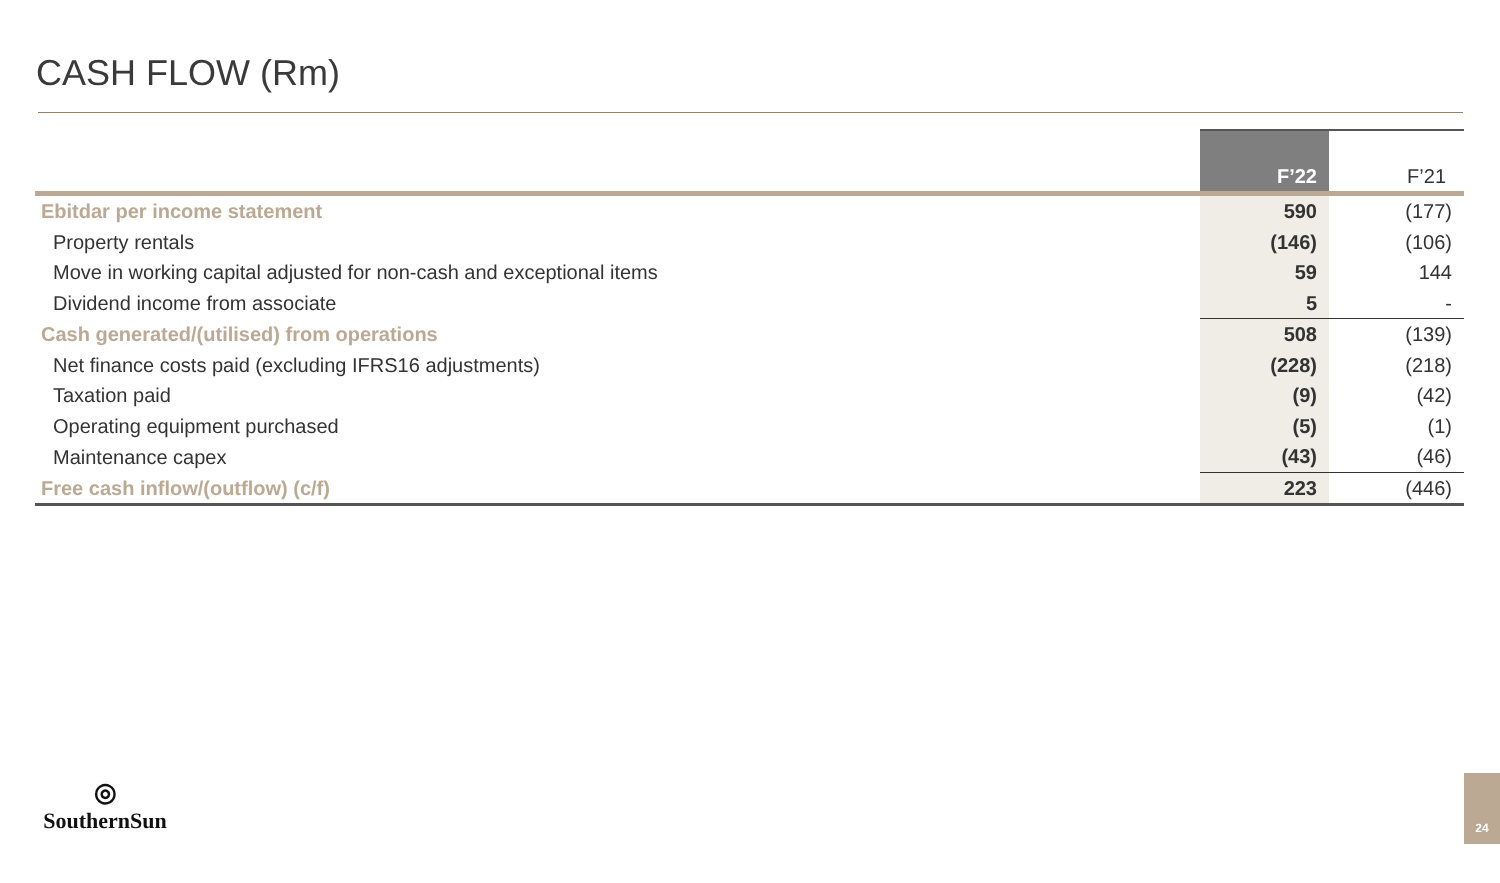CASH FLOW (Rm)
| | F’22 | F’21 |
| --- | --- | --- |
| Ebitdar per income statement | 590 | (177) |
| Property rentals | (146) | (106) |
| Move in working capital adjusted for non-cash and exceptional items | 59 | 144 |
| Dividend income from associate | 5 | - |
| Cash generated/(utilised) from operations | 508 | (139) |
| Net finance costs paid (excluding IFRS16 adjustments) | (228) | (218) |
| Taxation paid | (9) | (42) |
| Operating equipment purchased | (5) | (1) |
| Maintenance capex | (43) | (46) |
| Free cash inflow/(outflow) (c/f) | 223 | (446) |
◎
SouthernSun
24